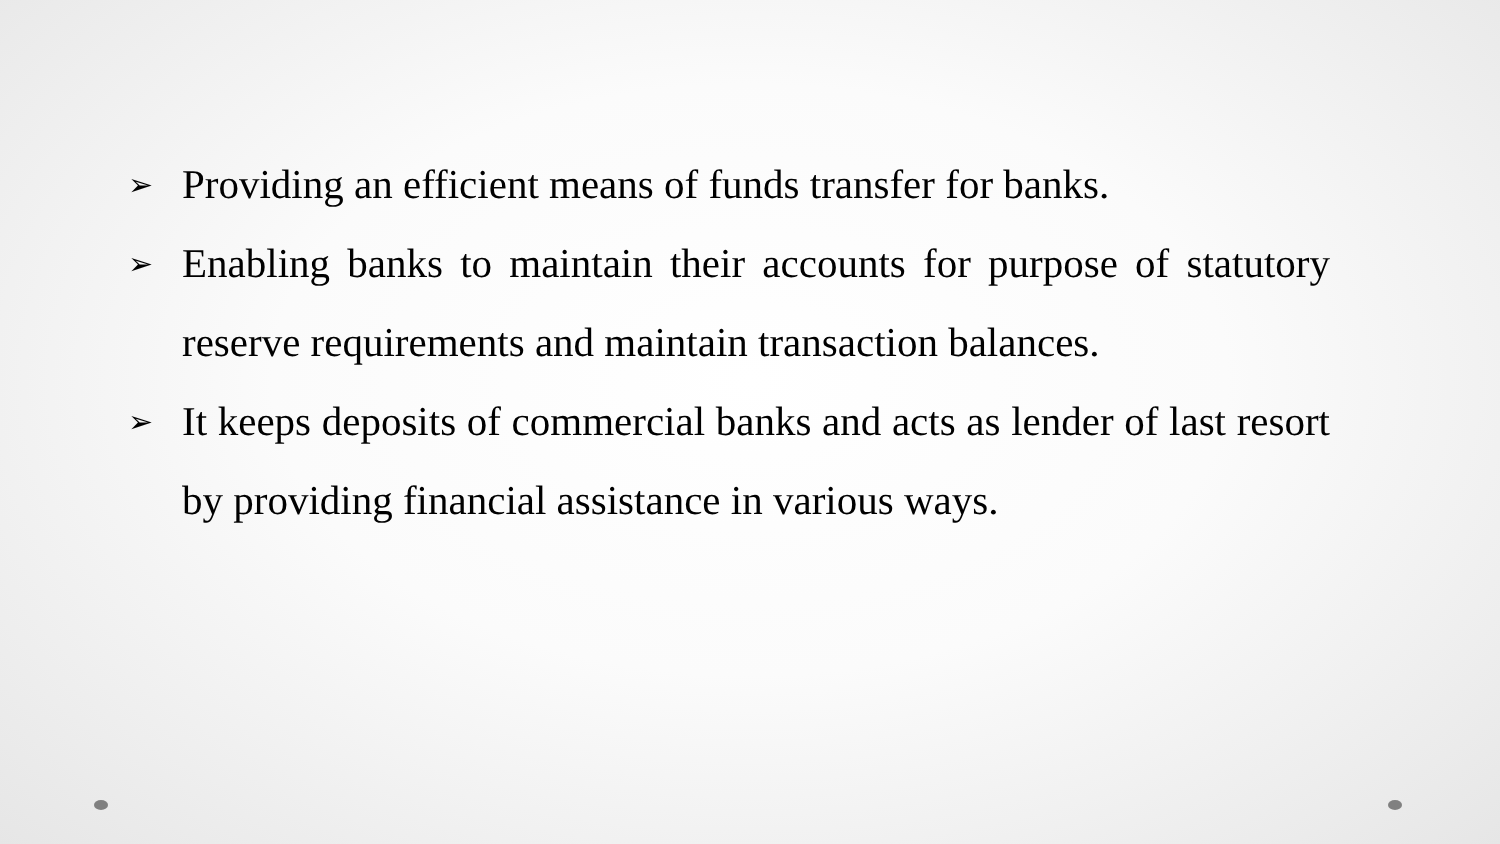➢ Providing an efficient means of funds transfer for banks.
➢ Enabling banks to maintain their accounts for purpose of statutory reserve requirements and maintain transaction balances.
➢ It keeps deposits of commercial banks and acts as lender of last resort by providing financial assistance in various ways.